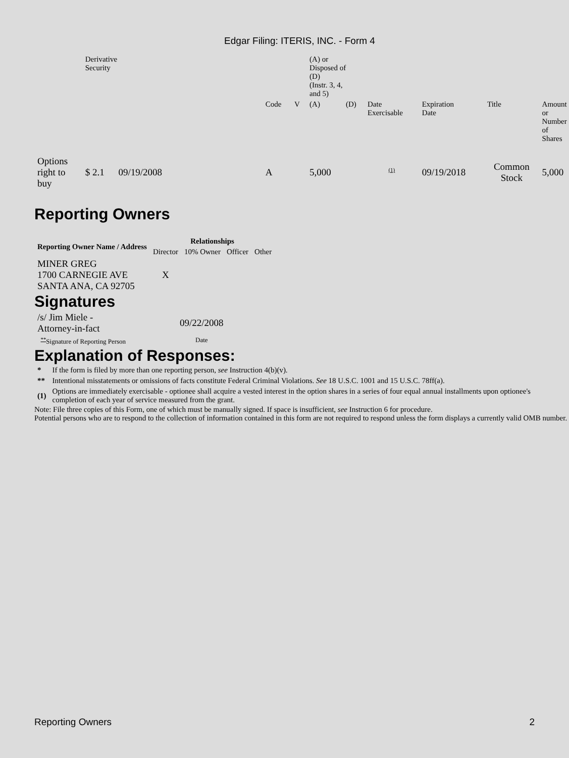Edgar Filing: ITERIS, INC. - Form 4
| | Derivative Security | | | | | (A) or Disposed of (D) (Instr. 3, 4, and 5) | | | | | |
| | | | | Code | V | (A) | (D) | Date Exercisable | Expiration Date | Title | Amount or Number of Shares |
| Options right to buy | $ 2.1 | 09/19/2008 | | A | | 5,000 | | <sup>(1)</sup> | 09/19/2018 | Common Stock | 5,000 |
Reporting Owners
| Reporting Owner Name / Address | Relationships | | | |
| --- | --- | --- | --- | --- |
| | Director | 10% Owner | Officer | Other |
| MINER GREG 1700 CARNEGIE AVE SANTA ANA, CA 92705 | X | | | |
Signatures
| /s/ Jim Miele - Attorney-in-fact | 09/22/2008 |
| <sup>**</sup> Signature of Reporting Person | Date |
Explanation of Responses:
| * | If the form is filed by more than one reporting person, see Instruction 4(b)(v). |
| ** | Intentional misstatements or omissions of facts constitute Federal Criminal Violations. See 18 U.S.C. 1001 and 15 U.S.C. 78ff(a). |
| (1) | Options are immediately exercisable - optionee shall acquire a vested interest in the option shares in a series of four equal annual installments upon optionee's completion of each year of service measured from the grant. |
Note: File three copies of this Form, one of which must be manually signed. If space is insufficient, see Instruction 6 for procedure.
Potential persons who are to respond to the collection of information contained in this form are not required to respond unless the form displays a currently valid OMB number.
Reporting Owners 2